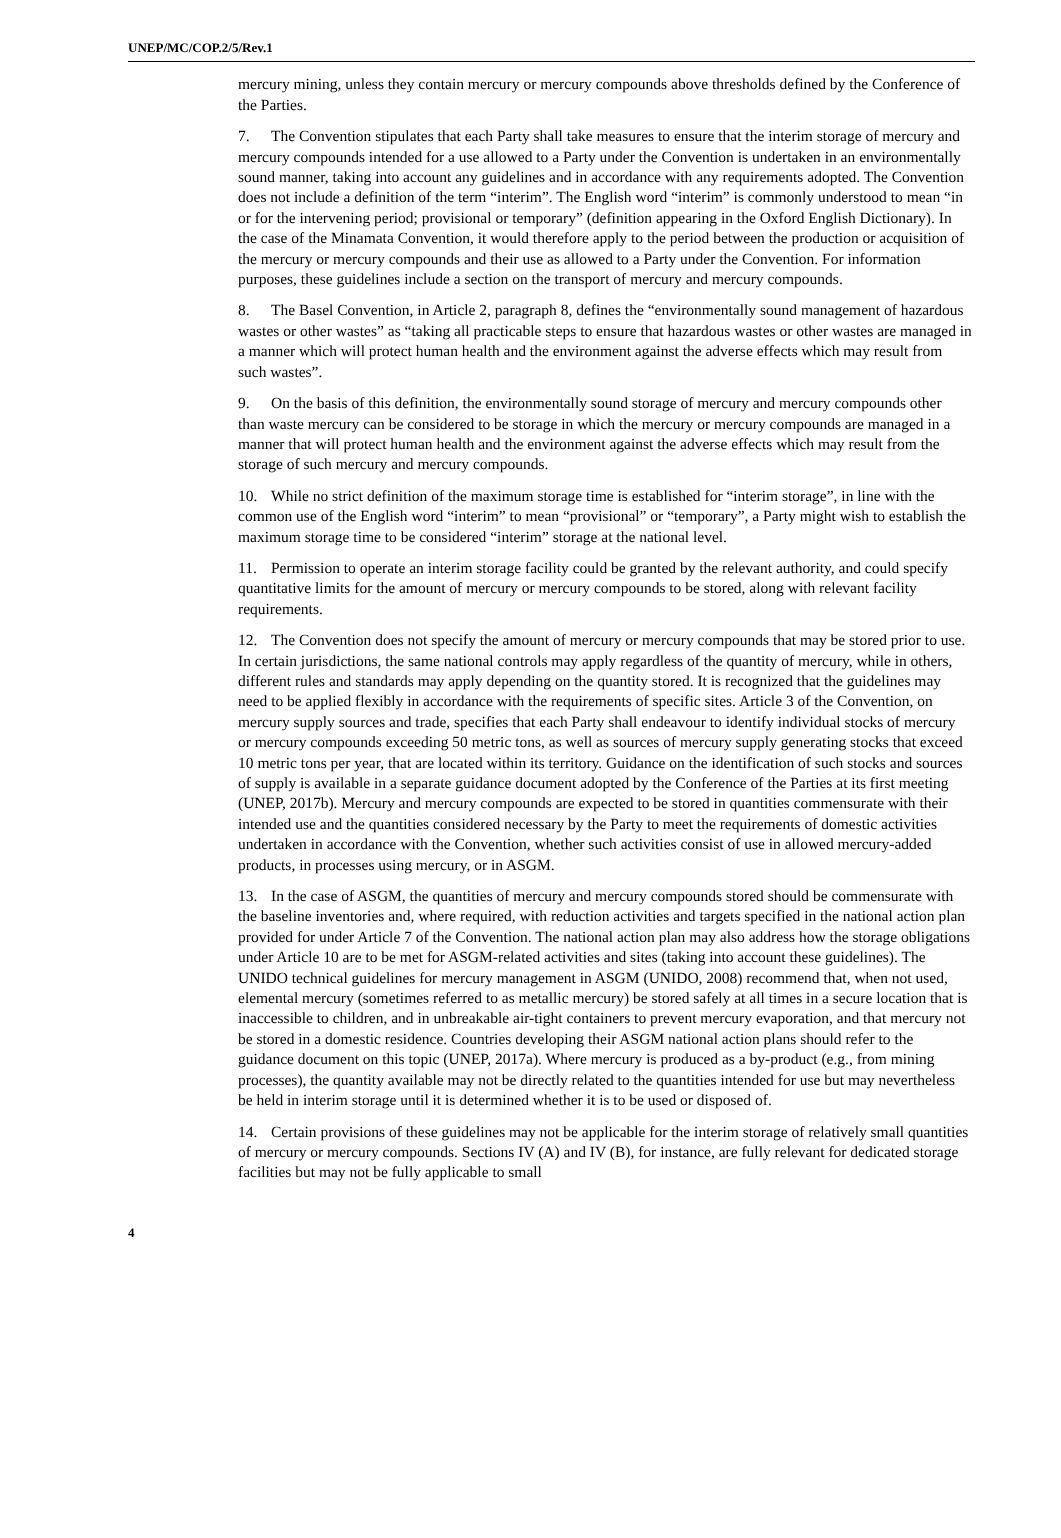UNEP/MC/COP.2/5/Rev.1
mercury mining, unless they contain mercury or mercury compounds above thresholds defined by the Conference of the Parties.
7. The Convention stipulates that each Party shall take measures to ensure that the interim storage of mercury and mercury compounds intended for a use allowed to a Party under the Convention is undertaken in an environmentally sound manner, taking into account any guidelines and in accordance with any requirements adopted. The Convention does not include a definition of the term “interim”. The English word “interim” is commonly understood to mean “in or for the intervening period; provisional or temporary” (definition appearing in the Oxford English Dictionary). In the case of the Minamata Convention, it would therefore apply to the period between the production or acquisition of the mercury or mercury compounds and their use as allowed to a Party under the Convention. For information purposes, these guidelines include a section on the transport of mercury and mercury compounds.
8. The Basel Convention, in Article 2, paragraph 8, defines the “environmentally sound management of hazardous wastes or other wastes” as “taking all practicable steps to ensure that hazardous wastes or other wastes are managed in a manner which will protect human health and the environment against the adverse effects which may result from such wastes”.
9. On the basis of this definition, the environmentally sound storage of mercury and mercury compounds other than waste mercury can be considered to be storage in which the mercury or mercury compounds are managed in a manner that will protect human health and the environment against the adverse effects which may result from the storage of such mercury and mercury compounds.
10. While no strict definition of the maximum storage time is established for “interim storage”, in line with the common use of the English word “interim” to mean “provisional” or “temporary”, a Party might wish to establish the maximum storage time to be considered “interim” storage at the national level.
11. Permission to operate an interim storage facility could be granted by the relevant authority, and could specify quantitative limits for the amount of mercury or mercury compounds to be stored, along with relevant facility requirements.
12. The Convention does not specify the amount of mercury or mercury compounds that may be stored prior to use. In certain jurisdictions, the same national controls may apply regardless of the quantity of mercury, while in others, different rules and standards may apply depending on the quantity stored. It is recognized that the guidelines may need to be applied flexibly in accordance with the requirements of specific sites. Article 3 of the Convention, on mercury supply sources and trade, specifies that each Party shall endeavour to identify individual stocks of mercury or mercury compounds exceeding 50 metric tons, as well as sources of mercury supply generating stocks that exceed 10 metric tons per year, that are located within its territory. Guidance on the identification of such stocks and sources of supply is available in a separate guidance document adopted by the Conference of the Parties at its first meeting (UNEP, 2017b). Mercury and mercury compounds are expected to be stored in quantities commensurate with their intended use and the quantities considered necessary by the Party to meet the requirements of domestic activities undertaken in accordance with the Convention, whether such activities consist of use in allowed mercury-added products, in processes using mercury, or in ASGM.
13. In the case of ASGM, the quantities of mercury and mercury compounds stored should be commensurate with the baseline inventories and, where required, with reduction activities and targets specified in the national action plan provided for under Article 7 of the Convention. The national action plan may also address how the storage obligations under Article 10 are to be met for ASGM-related activities and sites (taking into account these guidelines). The UNIDO technical guidelines for mercury management in ASGM (UNIDO, 2008) recommend that, when not used, elemental mercury (sometimes referred to as metallic mercury) be stored safely at all times in a secure location that is inaccessible to children, and in unbreakable air-tight containers to prevent mercury evaporation, and that mercury not be stored in a domestic residence. Countries developing their ASGM national action plans should refer to the guidance document on this topic (UNEP, 2017a). Where mercury is produced as a by-product (e.g., from mining processes), the quantity available may not be directly related to the quantities intended for use but may nevertheless be held in interim storage until it is determined whether it is to be used or disposed of.
14. Certain provisions of these guidelines may not be applicable for the interim storage of relatively small quantities of mercury or mercury compounds. Sections IV (A) and IV (B), for instance, are fully relevant for dedicated storage facilities but may not be fully applicable to small
4